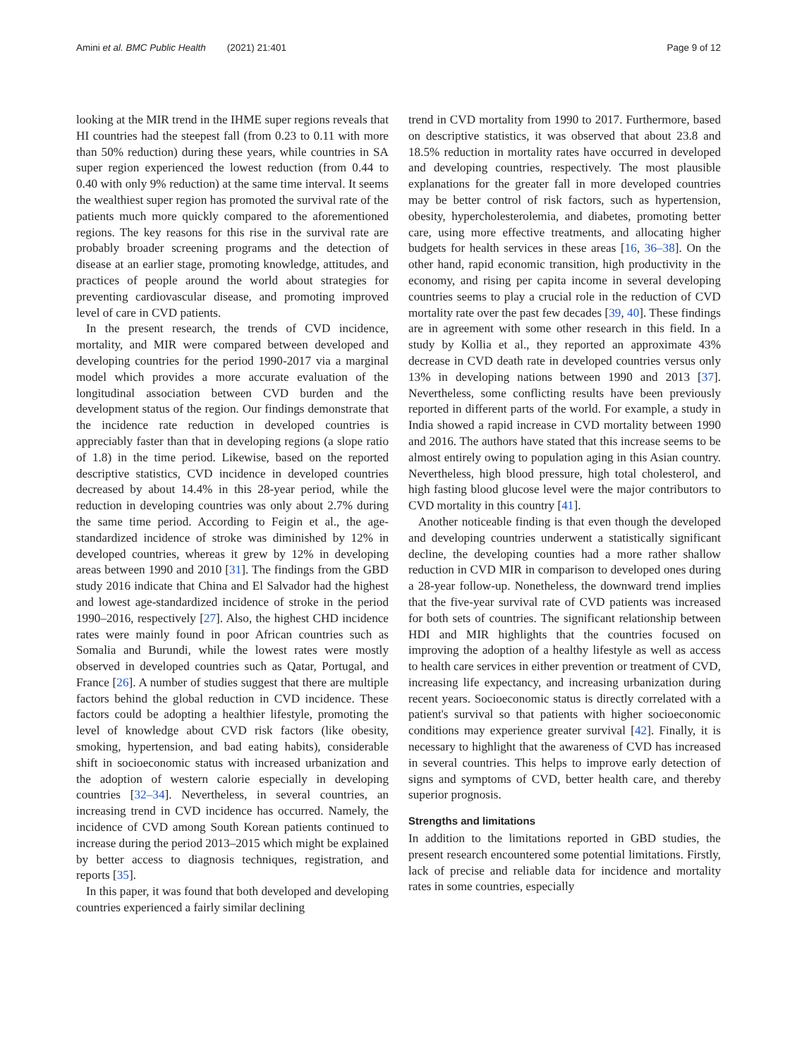Amini et al. BMC Public Health (2021) 21:401 Page 9 of 12
looking at the MIR trend in the IHME super regions reveals that HI countries had the steepest fall (from 0.23 to 0.11 with more than 50% reduction) during these years, while countries in SA super region experienced the lowest reduction (from 0.44 to 0.40 with only 9% reduction) at the same time interval. It seems the wealthiest super region has promoted the survival rate of the patients much more quickly compared to the aforementioned regions. The key reasons for this rise in the survival rate are probably broader screening programs and the detection of disease at an earlier stage, promoting knowledge, attitudes, and practices of people around the world about strategies for preventing cardiovascular disease, and promoting improved level of care in CVD patients.
In the present research, the trends of CVD incidence, mortality, and MIR were compared between developed and developing countries for the period 1990-2017 via a marginal model which provides a more accurate evaluation of the longitudinal association between CVD burden and the development status of the region. Our findings demonstrate that the incidence rate reduction in developed countries is appreciably faster than that in developing regions (a slope ratio of 1.8) in the time period. Likewise, based on the reported descriptive statistics, CVD incidence in developed countries decreased by about 14.4% in this 28-year period, while the reduction in developing countries was only about 2.7% during the same time period. According to Feigin et al., the age-standardized incidence of stroke was diminished by 12% in developed countries, whereas it grew by 12% in developing areas between 1990 and 2010 [31]. The findings from the GBD study 2016 indicate that China and El Salvador had the highest and lowest age-standardized incidence of stroke in the period 1990–2016, respectively [27]. Also, the highest CHD incidence rates were mainly found in poor African countries such as Somalia and Burundi, while the lowest rates were mostly observed in developed countries such as Qatar, Portugal, and France [26]. A number of studies suggest that there are multiple factors behind the global reduction in CVD incidence. These factors could be adopting a healthier lifestyle, promoting the level of knowledge about CVD risk factors (like obesity, smoking, hypertension, and bad eating habits), considerable shift in socioeconomic status with increased urbanization and the adoption of western calorie especially in developing countries [32–34]. Nevertheless, in several countries, an increasing trend in CVD incidence has occurred. Namely, the incidence of CVD among South Korean patients continued to increase during the period 2013–2015 which might be explained by better access to diagnosis techniques, registration, and reports [35].
In this paper, it was found that both developed and developing countries experienced a fairly similar declining
trend in CVD mortality from 1990 to 2017. Furthermore, based on descriptive statistics, it was observed that about 23.8 and 18.5% reduction in mortality rates have occurred in developed and developing countries, respectively. The most plausible explanations for the greater fall in more developed countries may be better control of risk factors, such as hypertension, obesity, hypercholesterolemia, and diabetes, promoting better care, using more effective treatments, and allocating higher budgets for health services in these areas [16, 36–38]. On the other hand, rapid economic transition, high productivity in the economy, and rising per capita income in several developing countries seems to play a crucial role in the reduction of CVD mortality rate over the past few decades [39, 40]. These findings are in agreement with some other research in this field. In a study by Kollia et al., they reported an approximate 43% decrease in CVD death rate in developed countries versus only 13% in developing nations between 1990 and 2013 [37]. Nevertheless, some conflicting results have been previously reported in different parts of the world. For example, a study in India showed a rapid increase in CVD mortality between 1990 and 2016. The authors have stated that this increase seems to be almost entirely owing to population aging in this Asian country. Nevertheless, high blood pressure, high total cholesterol, and high fasting blood glucose level were the major contributors to CVD mortality in this country [41].
Another noticeable finding is that even though the developed and developing countries underwent a statistically significant decline, the developing counties had a more rather shallow reduction in CVD MIR in comparison to developed ones during a 28-year follow-up. Nonetheless, the downward trend implies that the five-year survival rate of CVD patients was increased for both sets of countries. The significant relationship between HDI and MIR highlights that the countries focused on improving the adoption of a healthy lifestyle as well as access to health care services in either prevention or treatment of CVD, increasing life expectancy, and increasing urbanization during recent years. Socioeconomic status is directly correlated with a patient's survival so that patients with higher socioeconomic conditions may experience greater survival [42]. Finally, it is necessary to highlight that the awareness of CVD has increased in several countries. This helps to improve early detection of signs and symptoms of CVD, better health care, and thereby superior prognosis.
Strengths and limitations
In addition to the limitations reported in GBD studies, the present research encountered some potential limitations. Firstly, lack of precise and reliable data for incidence and mortality rates in some countries, especially